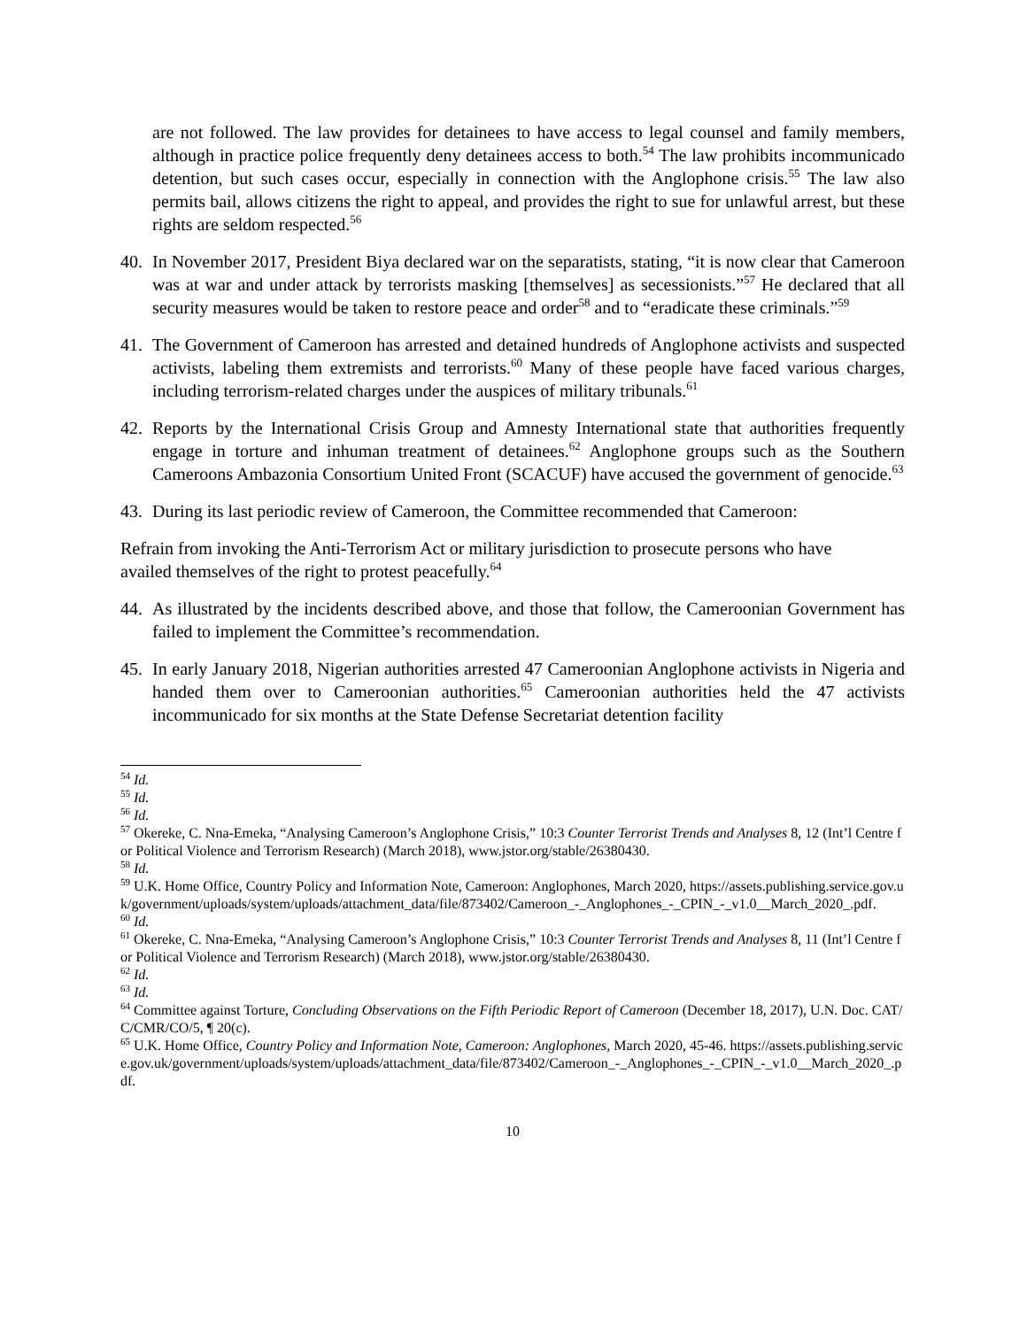are not followed. The law provides for detainees to have access to legal counsel and family members, although in practice police frequently deny detainees access to both.<sup>54</sup> The law prohibits incommunicado detention, but such cases occur, especially in connection with the Anglophone crisis.<sup>55</sup> The law also permits bail, allows citizens the right to appeal, and provides the right to sue for unlawful arrest, but these rights are seldom respected.<sup>56</sup>
40. In November 2017, President Biya declared war on the separatists, stating, “it is now clear that Cameroon was at war and under attack by terrorists masking [themselves] as secessionists.”<sup>57</sup> He declared that all security measures would be taken to restore peace and order<sup>58</sup> and to “eradicate these criminals.”<sup>59</sup>
41. The Government of Cameroon has arrested and detained hundreds of Anglophone activists and suspected activists, labeling them extremists and terrorists.<sup>60</sup> Many of these people have faced various charges, including terrorism-related charges under the auspices of military tribunals.<sup>61</sup>
42. Reports by the International Crisis Group and Amnesty International state that authorities frequently engage in torture and inhuman treatment of detainees.<sup>62</sup> Anglophone groups such as the Southern Cameroons Ambazonia Consortium United Front (SCACUF) have accused the government of genocide.<sup>63</sup>
43. During its last periodic review of Cameroon, the Committee recommended that Cameroon:
Refrain from invoking the Anti-Terrorism Act or military jurisdiction to prosecute persons who have availed themselves of the right to protest peacefully.<sup>64</sup>
44. As illustrated by the incidents described above, and those that follow, the Cameroonian Government has failed to implement the Committee’s recommendation.
45. In early January 2018, Nigerian authorities arrested 47 Cameroonian Anglophone activists in Nigeria and handed them over to Cameroonian authorities.<sup>65</sup> Cameroonian authorities held the 47 activists incommunicado for six months at the State Defense Secretariat detention facility
<sup>54</sup> Id.
<sup>55</sup> Id.
<sup>56</sup> Id.
<sup>57</sup> Okereke, C. Nna-Emeka, “Analysing Cameroon’s Anglophone Crisis,” 10:3 Counter Terrorist Trends and Analyses 8, 12 (Int’l Centre for Political Violence and Terrorism Research) (March 2018), www.jstor.org/stable/26380430.
<sup>58</sup> Id.
<sup>59</sup> U.K. Home Office, Country Policy and Information Note, Cameroon: Anglophones, March 2020, https://assets.publishing.service.gov.uk/government/uploads/system/uploads/attachment_data/file/873402/Cameroon_-_Anglophones_-_CPIN_-_v1.0__March_2020_.pdf.
<sup>60</sup> Id.
<sup>61</sup> Okereke, C. Nna-Emeka, “Analysing Cameroon’s Anglophone Crisis,” 10:3 Counter Terrorist Trends and Analyses 8, 11 (Int’l Centre for Political Violence and Terrorism Research) (March 2018), www.jstor.org/stable/26380430.
<sup>62</sup> Id.
<sup>63</sup> Id.
<sup>64</sup> Committee against Torture, Concluding Observations on the Fifth Periodic Report of Cameroon (December 18, 2017), U.N. Doc. CAT/C/CMR/CO/5, ¶ 20(c).
<sup>65</sup> U.K. Home Office, Country Policy and Information Note, Cameroon: Anglophones, March 2020, 45-46. https://assets.publishing.service.gov.uk/government/uploads/system/uploads/attachment_data/file/873402/Cameroon_-_Anglophones_-_CPIN_-_v1.0__March_2020_.pdf.
10